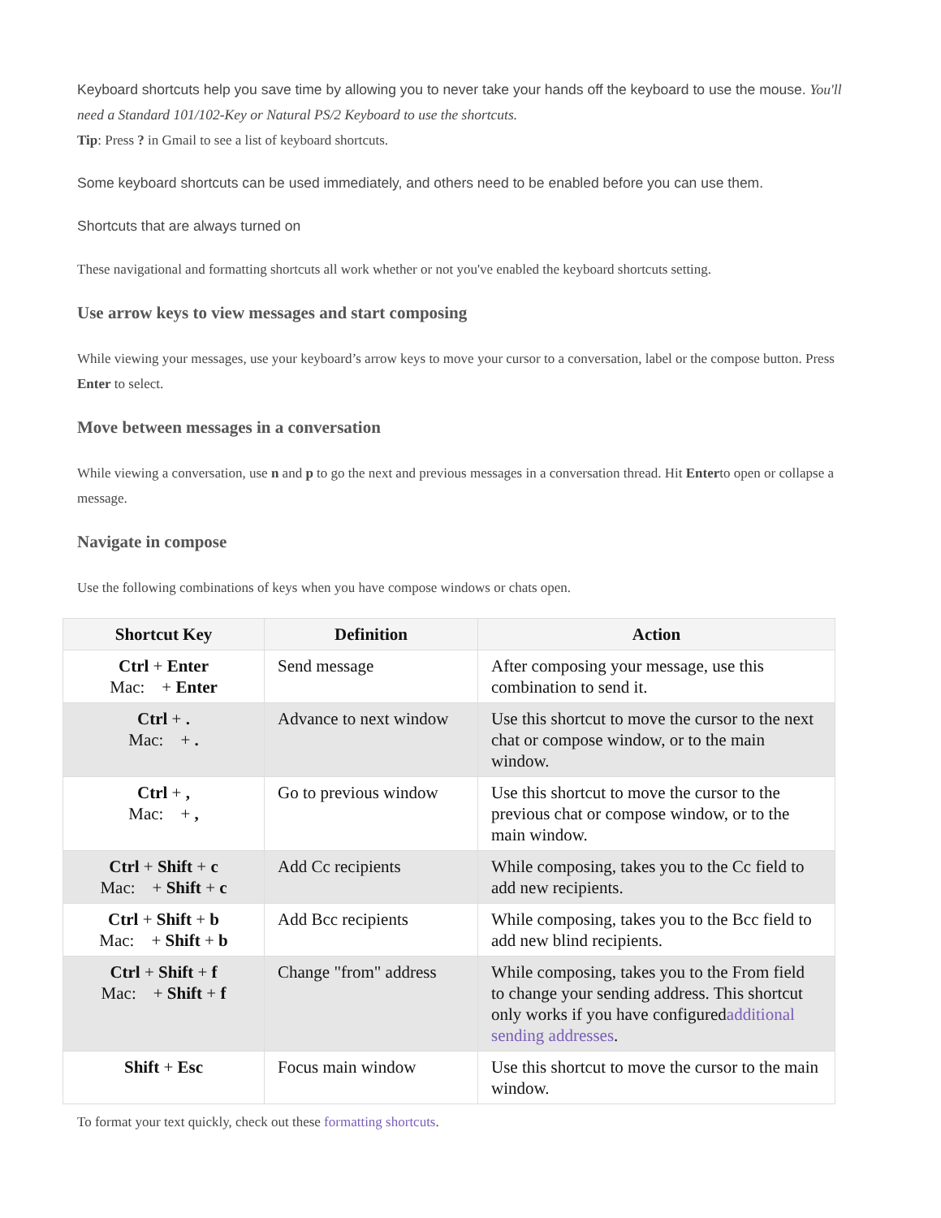Keyboard shortcuts help you save time by allowing you to never take your hands off the keyboard to use the mouse. You'll need a Standard 101/102-Key or Natural PS/2 Keyboard to use the shortcuts.
Tip: Press ? in Gmail to see a list of keyboard shortcuts.
Some keyboard shortcuts can be used immediately, and others need to be enabled before you can use them.
Shortcuts that are always turned on
These navigational and formatting shortcuts all work whether or not you've enabled the keyboard shortcuts setting.
Use arrow keys to view messages and start composing
While viewing your messages, use your keyboard’s arrow keys to move your cursor to a conversation, label or the compose button. Press Enter to select.
Move between messages in a conversation
While viewing a conversation, use n and p to go the next and previous messages in a conversation thread. Hit Enterto open or collapse a message.
Navigate in compose
Use the following combinations of keys when you have compose windows or chats open.
| Shortcut Key | Definition | Action |
| --- | --- | --- |
| Ctrl + Enter Mac: + Enter | Send message | After composing your message, use this combination to send it. |
| Ctrl + . Mac: + . | Advance to next window | Use this shortcut to move the cursor to the next chat or compose window, or to the main window. |
| Ctrl + , Mac: + , | Go to previous window | Use this shortcut to move the cursor to the previous chat or compose window, or to the main window. |
| Ctrl + Shift + c Mac: + Shift + c | Add Cc recipients | While composing, takes you to the Cc field to add new recipients. |
| Ctrl + Shift + b Mac: + Shift + b | Add Bcc recipients | While composing, takes you to the Bcc field to add new blind recipients. |
| Ctrl + Shift + f Mac: + Shift + f | Change "from" address | While composing, takes you to the From field to change your sending address. This shortcut only works if you have configured additional sending addresses . |
| Shift + Esc | Focus main window | Use this shortcut to move the cursor to the main window. |
To format your text quickly, check out these formatting shortcuts.